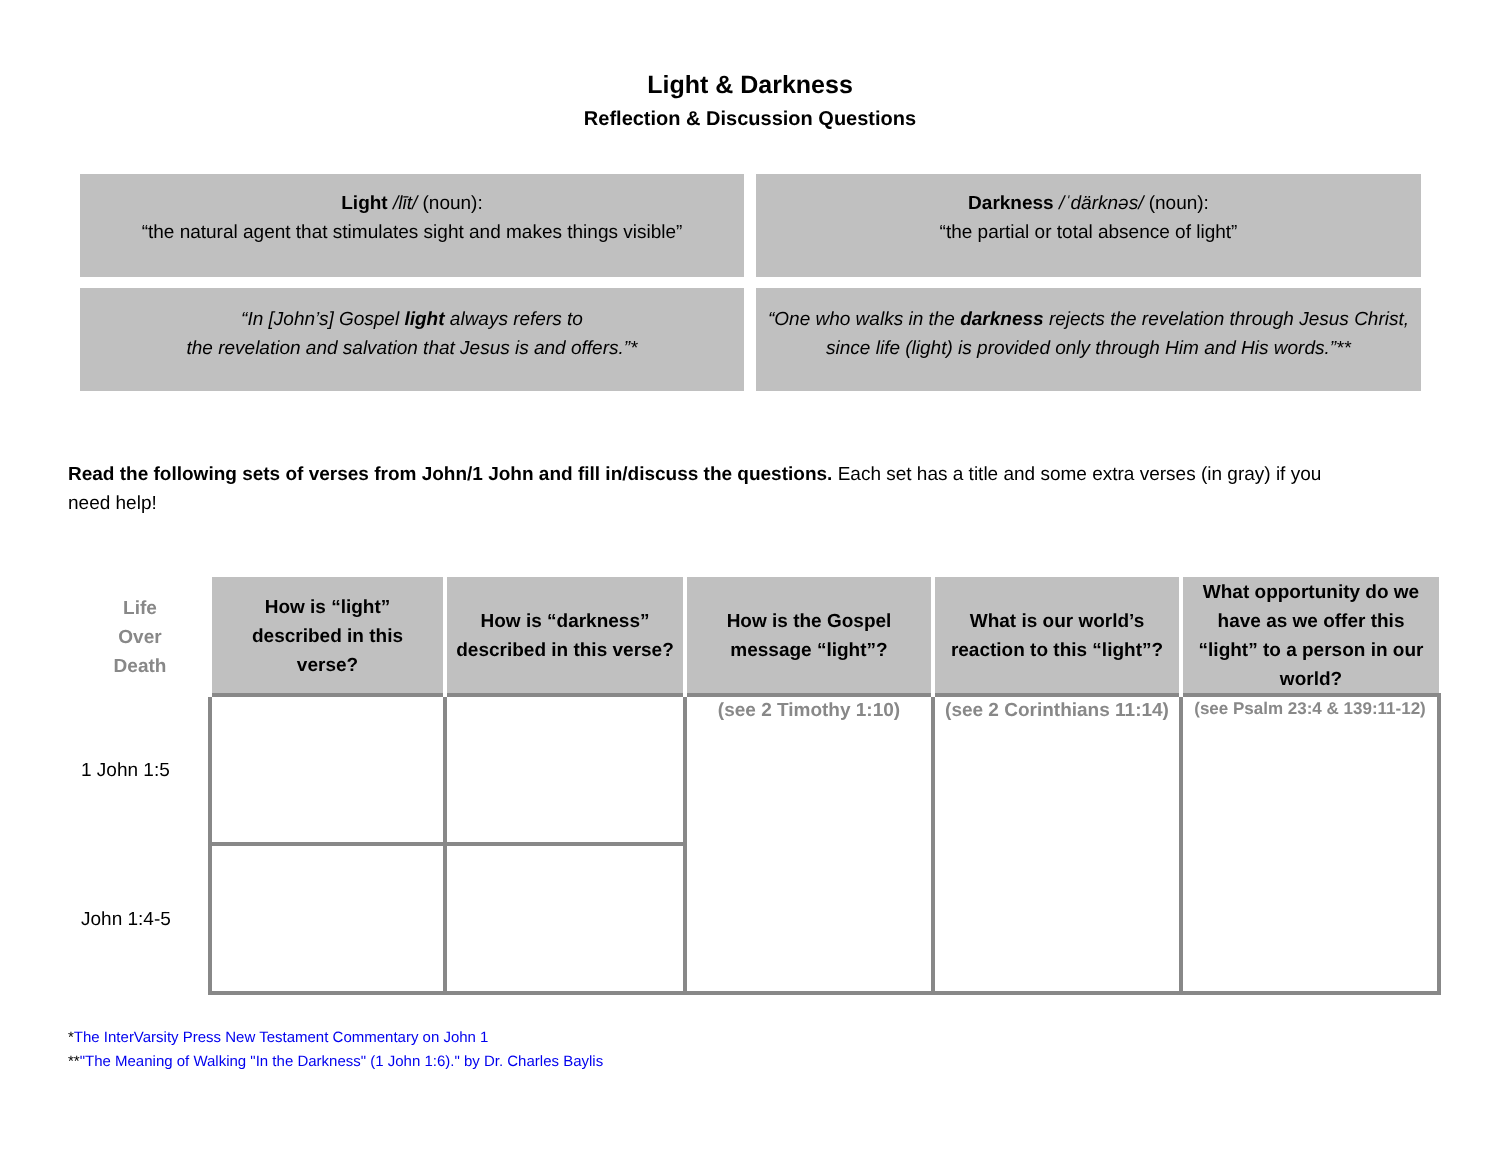Light & Darkness
Reflection & Discussion Questions
Light /līt/ (noun):
“the natural agent that stimulates sight and makes things visible”
Darkness /ˈdärknəs/ (noun):
“the partial or total absence of light”
“In [John’s] Gospel light always refers to
the revelation and salvation that Jesus is and offers.”*
“One who walks in the darkness rejects the revelation through Jesus Christ,
since life (light) is provided only through Him and His words.”**
Read the following sets of verses from John/1 John and fill in/discuss the questions. Each set has a title and some extra verses (in gray) if you need help!
| Life Over Death | How is “light” described in this verse? | How is “darkness” described in this verse? | How is the Gospel message “light”? | What is our world’s reaction to this “light”? | What opportunity do we have as we offer this “light” to a person in our world? |
| --- | --- | --- | --- | --- | --- |
| 1 John 1:5 | | | (see 2 Timothy 1:10) | (see 2 Corinthians 11:14) | (see Psalm 23:4 & 139:11-12) |
| John 1:4-5 | | | | | |
*The InterVarsity Press New Testament Commentary on John 1
**"The Meaning of Walking "In the Darkness" (1 John 1:6)." by Dr. Charles Baylis